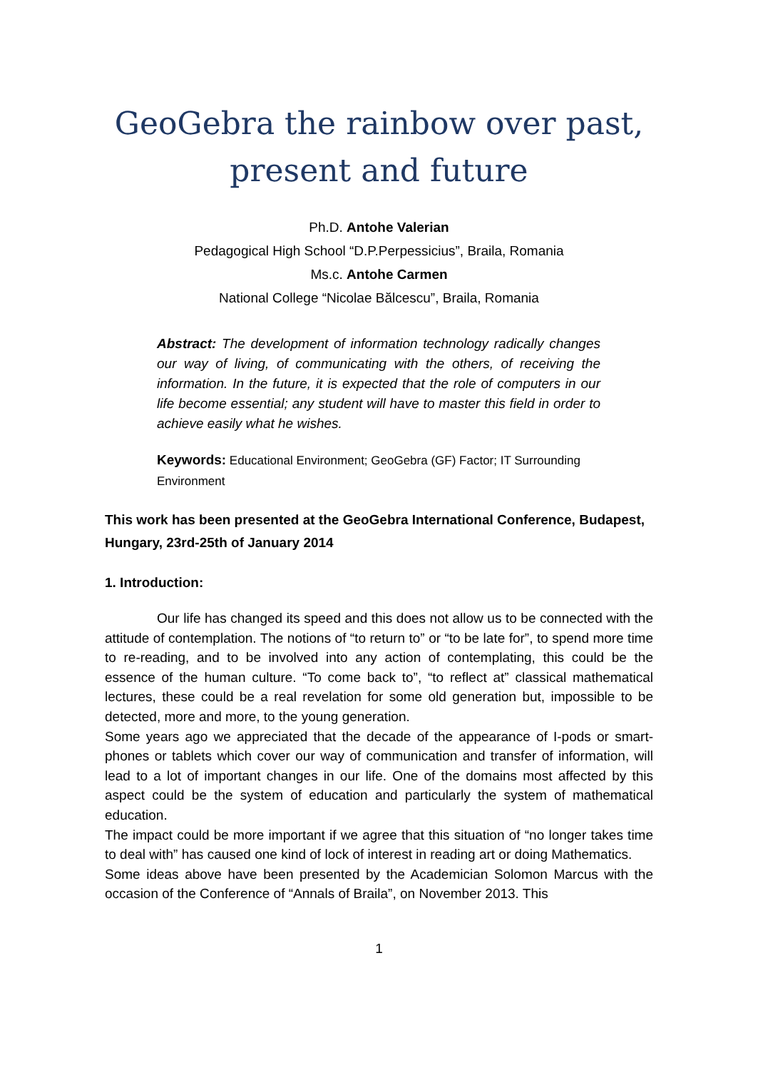GeoGebra the rainbow over past, present and future
Ph.D. Antohe Valerian
Pedagogical High School “D.P.Perpessicius”, Braila, Romania
Ms.c. Antohe Carmen
National College “Nicolae Bălcescu”, Braila, Romania
Abstract: The development of information technology radically changes our way of living, of communicating with the others, of receiving the information. In the future, it is expected that the role of computers in our life become essential; any student will have to master this field in order to achieve easily what he wishes.
Keywords: Educational Environment; GeoGebra (GF) Factor; IT Surrounding Environment
This work has been presented at the GeoGebra International Conference, Budapest, Hungary, 23rd-25th of January 2014
1. Introduction:
Our life has changed its speed and this does not allow us to be connected with the attitude of contemplation. The notions of “to return to” or “to be late for”, to spend more time to re-reading, and to be involved into any action of contemplating, this could be the essence of the human culture. “To come back to”, “to reflect at” classical mathematical lectures, these could be a real revelation for some old generation but, impossible to be detected, more and more, to the young generation.
Some years ago we appreciated that the decade of the appearance of I-pods or smart-phones or tablets which cover our way of communication and transfer of information, will lead to a lot of important changes in our life. One of the domains most affected by this aspect could be the system of education and particularly the system of mathematical education.
The impact could be more important if we agree that this situation of “no longer takes time to deal with” has caused one kind of lock of interest in reading art or doing Mathematics.
Some ideas above have been presented by the Academician Solomon Marcus with the occasion of the Conference of “Annals of Braila”, on November 2013. This
1